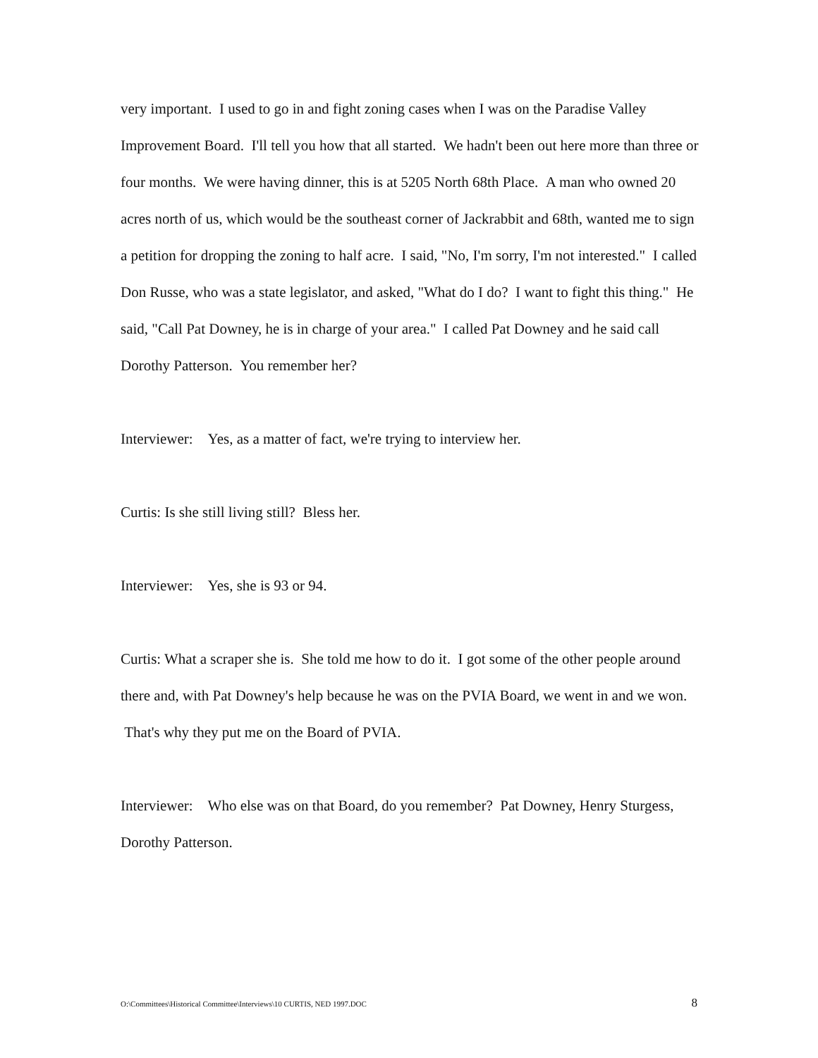very important. I used to go in and fight zoning cases when I was on the Paradise Valley Improvement Board. I'll tell you how that all started. We hadn't been out here more than three or four months. We were having dinner, this is at 5205 North 68th Place. A man who owned 20 acres north of us, which would be the southeast corner of Jackrabbit and 68th, wanted me to sign a petition for dropping the zoning to half acre. I said, "No, I'm sorry, I'm not interested." I called Don Russe, who was a state legislator, and asked, "What do I do? I want to fight this thing." He said, "Call Pat Downey, he is in charge of your area." I called Pat Downey and he said call Dorothy Patterson. You remember her?
Interviewer: Yes, as a matter of fact, we're trying to interview her.
Curtis: Is she still living still? Bless her.
Interviewer: Yes, she is 93 or 94.
Curtis: What a scraper she is. She told me how to do it. I got some of the other people around there and, with Pat Downey's help because he was on the PVIA Board, we went in and we won. That's why they put me on the Board of PVIA.
Interviewer: Who else was on that Board, do you remember? Pat Downey, Henry Sturgess, Dorothy Patterson.
O:\Committees\Historical Committee\Interviews\10 CURTIS, NED 1997.DOC 8